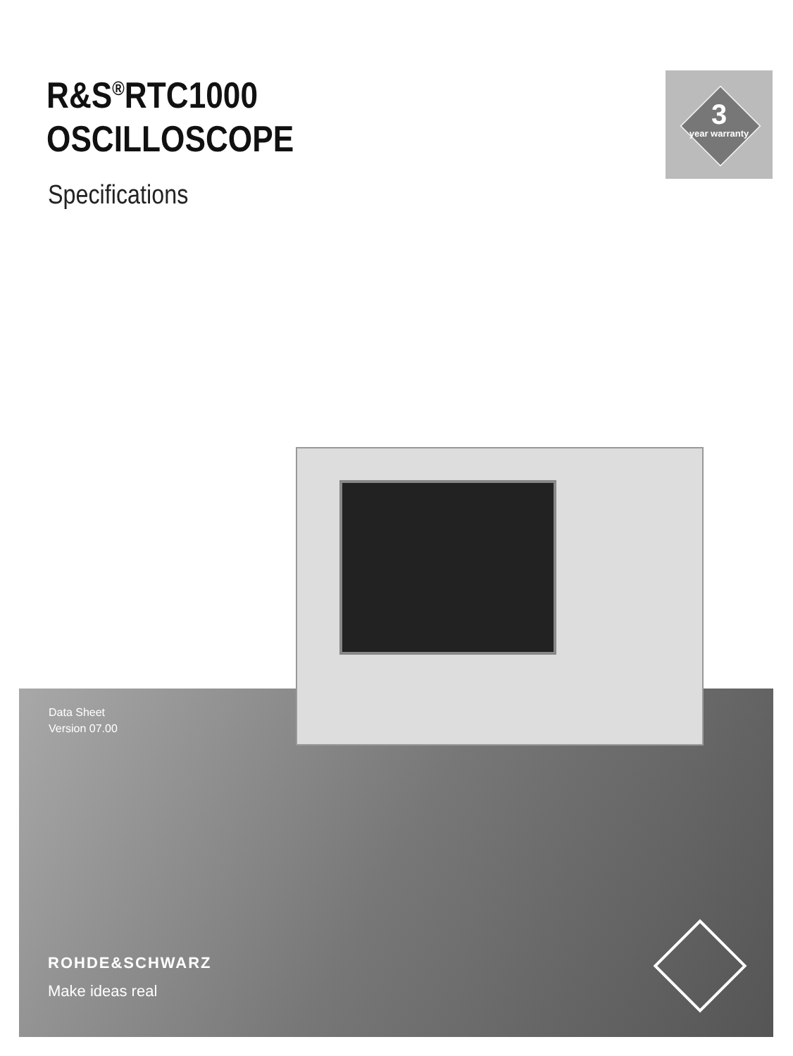R&S<sup>®</sup>RTC1000
OSCILLOSCOPE
Specifications
3
year warranty
Data Sheet
Version 07.00
ROHDE&SCHWARZ
Make ideas real